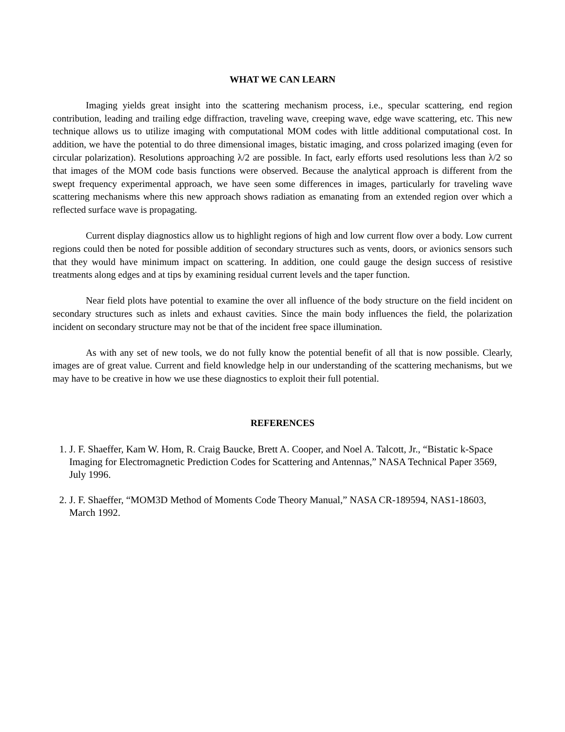WHAT WE CAN LEARN
Imaging yields great insight into the scattering mechanism process, i.e., specular scattering, end region contribution, leading and trailing edge diffraction, traveling wave, creeping wave, edge wave scattering, etc. This new technique allows us to utilize imaging with computational MOM codes with little additional computational cost. In addition, we have the potential to do three dimensional images, bistatic imaging, and cross polarized imaging (even for circular polarization). Resolutions approaching λ/2 are possible. In fact, early efforts used resolutions less than λ/2 so that images of the MOM code basis functions were observed. Because the analytical approach is different from the swept frequency experimental approach, we have seen some differences in images, particularly for traveling wave scattering mechanisms where this new approach shows radiation as emanating from an extended region over which a reflected surface wave is propagating.
Current display diagnostics allow us to highlight regions of high and low current flow over a body. Low current regions could then be noted for possible addition of secondary structures such as vents, doors, or avionics sensors such that they would have minimum impact on scattering. In addition, one could gauge the design success of resistive treatments along edges and at tips by examining residual current levels and the taper function.
Near field plots have potential to examine the over all influence of the body structure on the field incident on secondary structures such as inlets and exhaust cavities. Since the main body influences the field, the polarization incident on secondary structure may not be that of the incident free space illumination.
As with any set of new tools, we do not fully know the potential benefit of all that is now possible. Clearly, images are of great value. Current and field knowledge help in our understanding of the scattering mechanisms, but we may have to be creative in how we use these diagnostics to exploit their full potential.
REFERENCES
1. J. F. Shaeffer, Kam W. Hom, R. Craig Baucke, Brett A. Cooper, and Noel A. Talcott, Jr., “Bistatic k-Space Imaging for Electromagnetic Prediction Codes for Scattering and Antennas,” NASA Technical Paper 3569, July 1996.
2. J. F. Shaeffer, “MOM3D Method of Moments Code Theory Manual,” NASA CR-189594, NAS1-18603, March 1992.